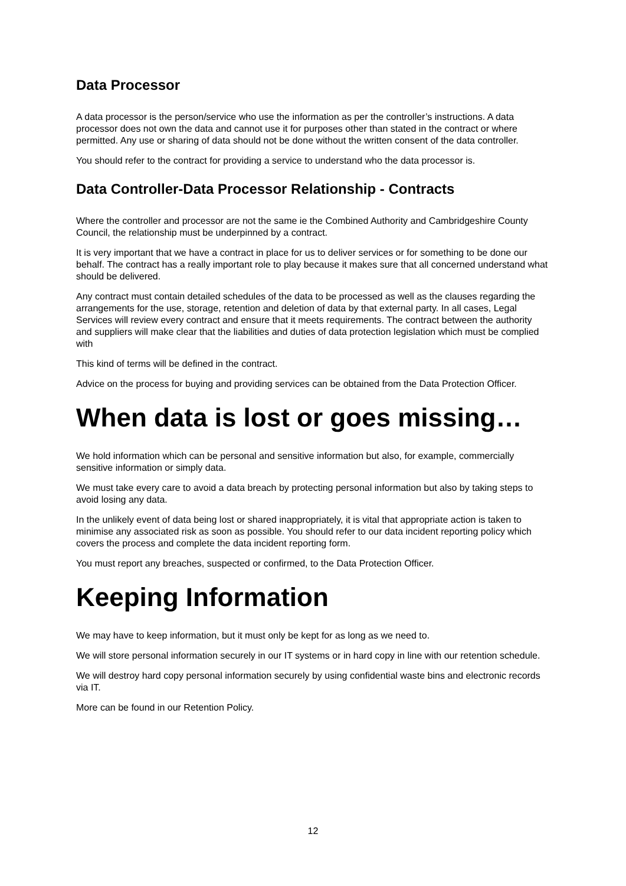Data Processor
A data processor is the person/service who use the information as per the controller’s instructions. A data processor does not own the data and cannot use it for purposes other than stated in the contract or where permitted. Any use or sharing of data should not be done without the written consent of the data controller.
You should refer to the contract for providing a service to understand who the data processor is.
Data Controller-Data Processor Relationship - Contracts
Where the controller and processor are not the same ie the Combined Authority and Cambridgeshire County Council, the relationship must be underpinned by a contract.
It is very important that we have a contract in place for us to deliver services or for something to be done our behalf. The contract has a really important role to play because it makes sure that all concerned understand what should be delivered.
Any contract must contain detailed schedules of the data to be processed as well as the clauses regarding the arrangements for the use, storage, retention and deletion of data by that external party. In all cases, Legal Services will review every contract and ensure that it meets requirements. The contract between the authority and suppliers will make clear that the liabilities and duties of data protection legislation which must be complied with
This kind of terms will be defined in the contract.
Advice on the process for buying and providing services can be obtained from the Data Protection Officer.
When data is lost or goes missing…
We hold information which can be personal and sensitive information but also, for example, commercially sensitive information or simply data.
We must take every care to avoid a data breach by protecting personal information but also by taking steps to avoid losing any data.
In the unlikely event of data being lost or shared inappropriately, it is vital that appropriate action is taken to minimise any associated risk as soon as possible. You should refer to our data incident reporting policy which covers the process and complete the data incident reporting form.
You must report any breaches, suspected or confirmed, to the Data Protection Officer.
Keeping Information
We may have to keep information, but it must only be kept for as long as we need to.
We will store personal information securely in our IT systems or in hard copy in line with our retention schedule.
We will destroy hard copy personal information securely by using confidential waste bins and electronic records via IT.
More can be found in our Retention Policy.
12